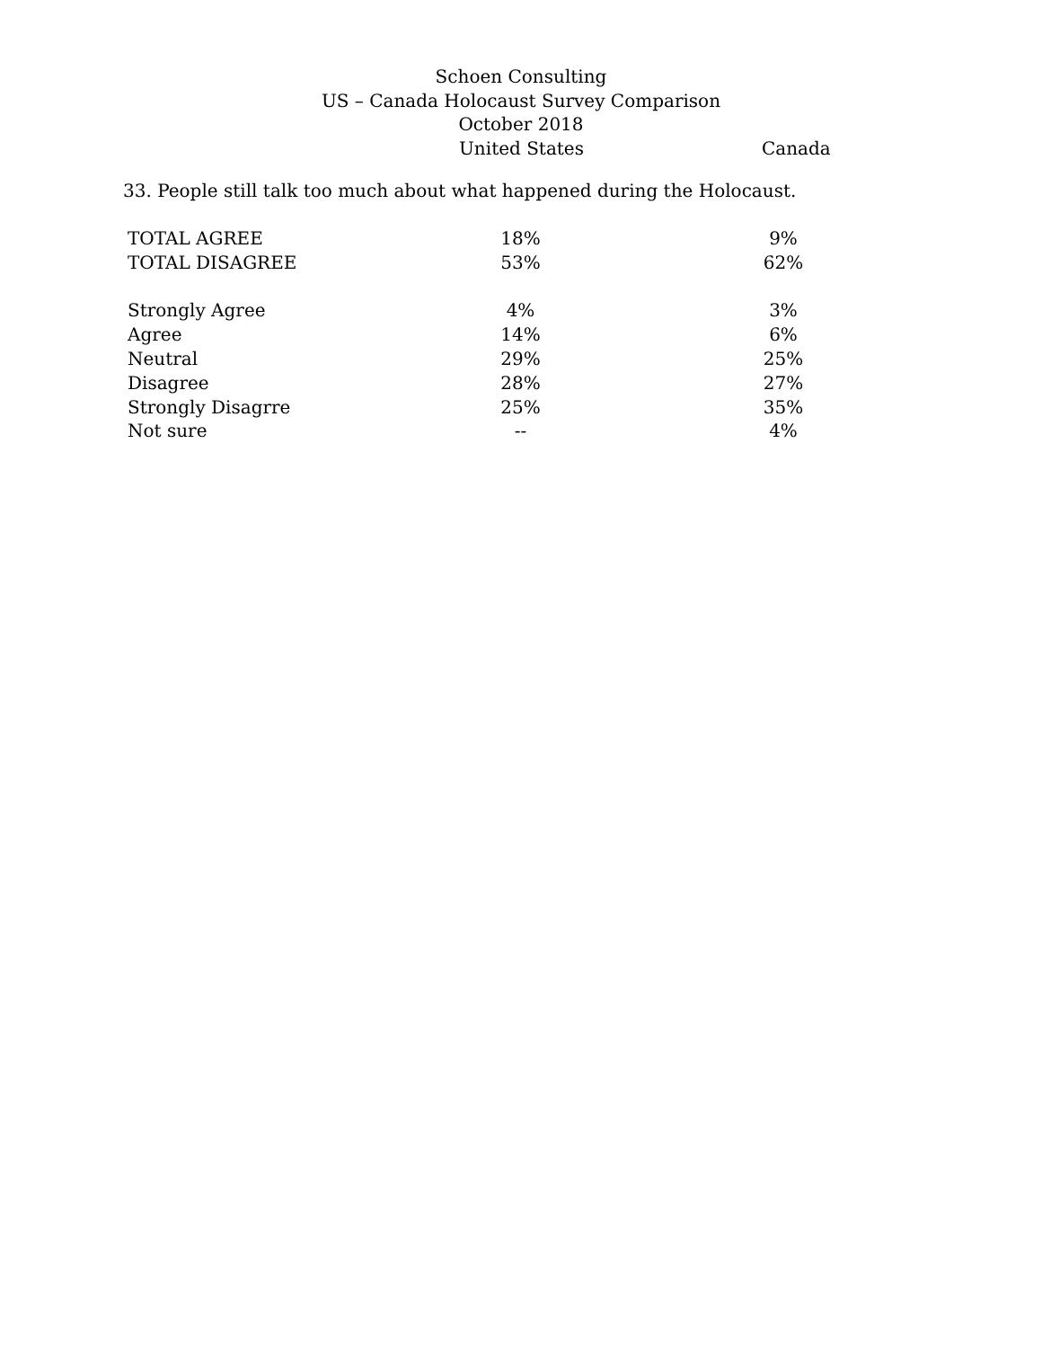Schoen Consulting
US – Canada Holocaust Survey Comparison
October 2018
United States Canada
33. People still talk too much about what happened during the Holocaust.
| TOTAL AGREE | 18% | | 9% |
| TOTAL DISAGREE | 53% | | 62% |
| Strongly Agree | 4% | | 3% |
| Agree | 14% | | 6% |
| Neutral | 29% | | 25% |
| Disagree | 28% | | 27% |
| Strongly Disagrre | 25% | | 35% |
| Not sure | -- | | 4% |